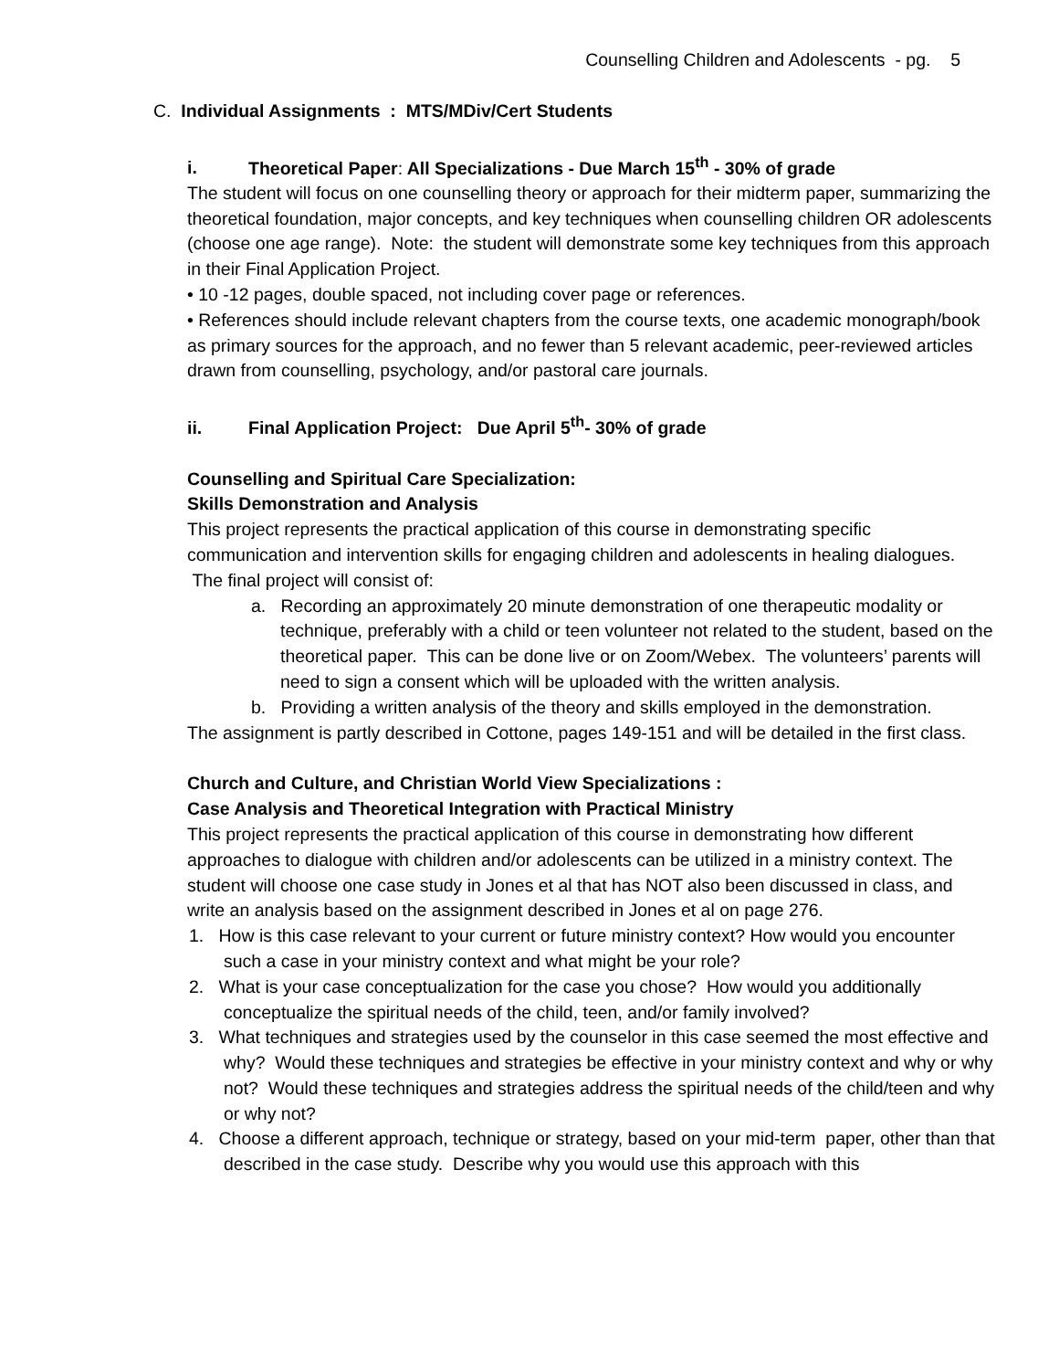Counselling Children and Adolescents - pg. 5
C. Individual Assignments : MTS/MDiv/Cert Students
i. Theoretical Paper: All Specializations - Due March 15<sup>th</sup> - 30% of grade
The student will focus on one counselling theory or approach for their midterm paper, summarizing the theoretical foundation, major concepts, and key techniques when counselling children OR adolescents (choose one age range). Note: the student will demonstrate some key techniques from this approach in their Final Application Project.
• 10 -12 pages, double spaced, not including cover page or references.
• References should include relevant chapters from the course texts, one academic monograph/book as primary sources for the approach, and no fewer than 5 relevant academic, peer-reviewed articles drawn from counselling, psychology, and/or pastoral care journals.
ii. Final Application Project: Due April 5<sup>th</sup>- 30% of grade
Counselling and Spiritual Care Specialization:
Skills Demonstration and Analysis
This project represents the practical application of this course in demonstrating specific communication and intervention skills for engaging children and adolescents in healing dialogues. The final project will consist of:
a. Recording an approximately 20 minute demonstration of one therapeutic modality or technique, preferably with a child or teen volunteer not related to the student, based on the theoretical paper. This can be done live or on Zoom/Webex. The volunteers’ parents will need to sign a consent which will be uploaded with the written analysis.
b. Providing a written analysis of the theory and skills employed in the demonstration.
The assignment is partly described in Cottone, pages 149-151 and will be detailed in the first class.
Church and Culture, and Christian World View Specializations :
Case Analysis and Theoretical Integration with Practical Ministry
This project represents the practical application of this course in demonstrating how different approaches to dialogue with children and/or adolescents can be utilized in a ministry context. The student will choose one case study in Jones et al that has NOT also been discussed in class, and write an analysis based on the assignment described in Jones et al on page 276.
1. How is this case relevant to your current or future ministry context? How would you encounter such a case in your ministry context and what might be your role?
2. What is your case conceptualization for the case you chose? How would you additionally conceptualize the spiritual needs of the child, teen, and/or family involved?
3. What techniques and strategies used by the counselor in this case seemed the most effective and why? Would these techniques and strategies be effective in your ministry context and why or why not? Would these techniques and strategies address the spiritual needs of the child/teen and why or why not?
4. Choose a different approach, technique or strategy, based on your mid-term paper, other than that described in the case study. Describe why you would use this approach with this